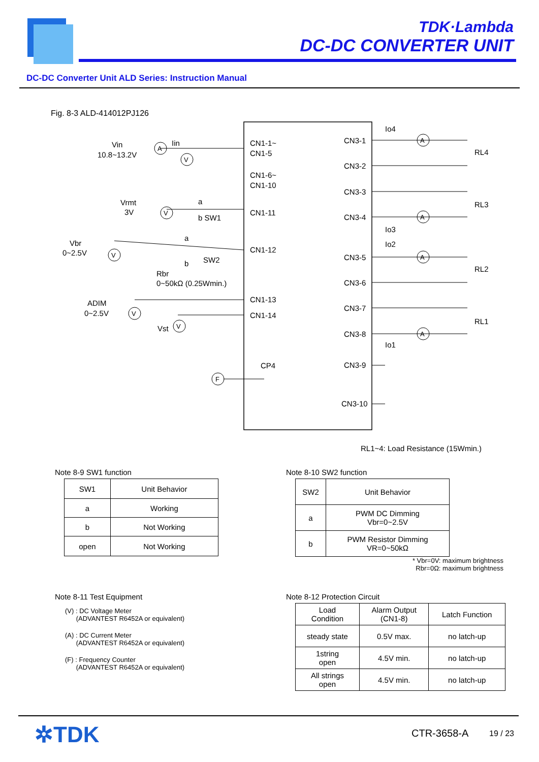TDK·Lambda
DC-DC CONVERTER UNIT
DC-DC Converter Unit ALD Series: Instruction Manual
Fig. 8-3 ALD-414012PJ126
Vin
10.8~13.2V
Iin
Vrmt
3V
Vbr
0~2.5V
Rbr
0~50kΩ (0.25Wmin.)
a
b SW1
a
b
SW2
ADIM
0~2.5V
Vst
CN1-1~
CN1-5
CN1-6~
CN1-10
CN1-11
CN1-12
CN1-13
CN1-14
CP4
CN3-1
CN3-2
CN3-3
CN3-4
CN3-5
CN3-6
CN3-7
CN3-8
CN3-9
CN3-10
Io4
Io3
Io2
Io1
RL4
RL3
RL2
RL1
A
A
A
A
A
V
V
V
V
V
F
RL1~4: Load Resistance (15Wmin.)
Note 8-9 SW1 function
| SW1 | Unit Behavior |
| --- | --- |
| a | Working |
| b | Not Working |
| open | Not Working |
Note 8-10 SW2 function
| SW2 | Unit Behavior |
| --- | --- |
| a | PWM DC Dimming Vbr=0~2.5V |
| b | PWM Resistor Dimming VR=0~50kΩ |
* Vbr=0V: maximum brightness
Rbr=0Ω: maximum brightness
Note 8-11 Test Equipment
(V) : DC Voltage Meter
(ADVANTEST R6452A or equivalent)
(A) : DC Current Meter
(ADVANTEST R6452A or equivalent)
(F) : Frequency Counter
(ADVANTEST R6452A or equivalent)
Note 8-12 Protection Circuit
| Load Condition | Alarm Output (CN1-8) | Latch Function |
| --- | --- | --- |
| steady state | 0.5V max. | no latch-up |
| 1string open | 4.5V min. | no latch-up |
| All strings open | 4.5V min. | no latch-up |
✲TDK CTR-3658-A 19 / 23